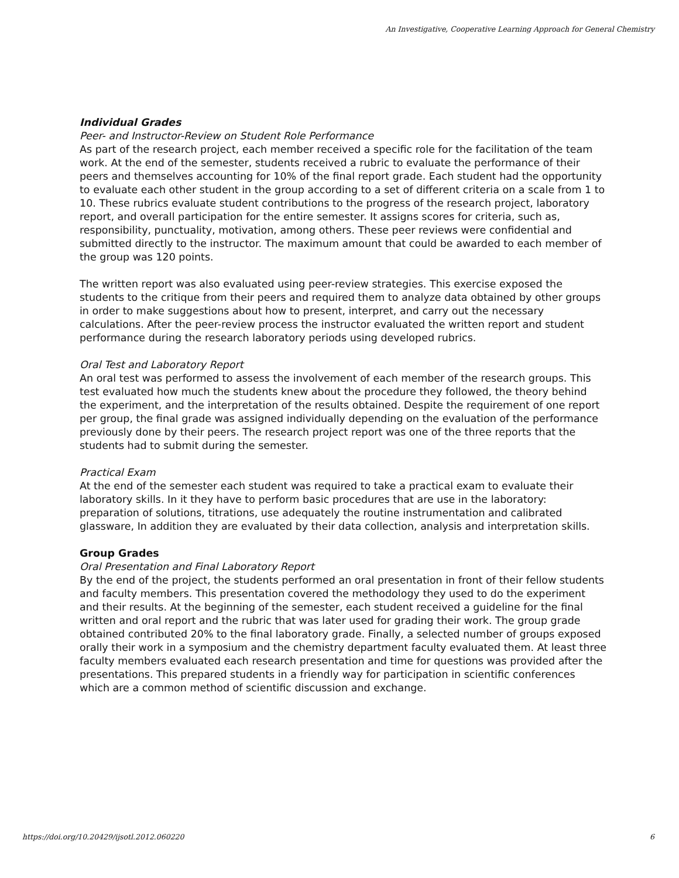An Investigative, Cooperative Learning Approach for General Chemistry
Individual Grades
Peer- and Instructor-Review on Student Role Performance
As part of the research project, each member received a specific role for the facilitation of the team work. At the end of the semester, students received a rubric to evaluate the performance of their peers and themselves accounting for 10% of the final report grade. Each student had the opportunity to evaluate each other student in the group according to a set of different criteria on a scale from 1 to 10. These rubrics evaluate student contributions to the progress of the research project, laboratory report, and overall participation for the entire semester. It assigns scores for criteria, such as, responsibility, punctuality, motivation, among others. These peer reviews were confidential and submitted directly to the instructor. The maximum amount that could be awarded to each member of the group was 120 points.
The written report was also evaluated using peer-review strategies. This exercise exposed the students to the critique from their peers and required them to analyze data obtained by other groups in order to make suggestions about how to present, interpret, and carry out the necessary calculations. After the peer-review process the instructor evaluated the written report and student performance during the research laboratory periods using developed rubrics.
Oral Test and Laboratory Report
An oral test was performed to assess the involvement of each member of the research groups. This test evaluated how much the students knew about the procedure they followed, the theory behind the experiment, and the interpretation of the results obtained. Despite the requirement of one report per group, the final grade was assigned individually depending on the evaluation of the performance previously done by their peers. The research project report was one of the three reports that the students had to submit during the semester.
Practical Exam
At the end of the semester each student was required to take a practical exam to evaluate their laboratory skills. In it they have to perform basic procedures that are use in the laboratory: preparation of solutions, titrations, use adequately the routine instrumentation and calibrated glassware, In addition they are evaluated by their data collection, analysis and interpretation skills.
Group Grades
Oral Presentation and Final Laboratory Report
By the end of the project, the students performed an oral presentation in front of their fellow students and faculty members. This presentation covered the methodology they used to do the experiment and their results. At the beginning of the semester, each student received a guideline for the final written and oral report and the rubric that was later used for grading their work. The group grade obtained contributed 20% to the final laboratory grade. Finally, a selected number of groups exposed orally their work in a symposium and the chemistry department faculty evaluated them. At least three faculty members evaluated each research presentation and time for questions was provided after the presentations. This prepared students in a friendly way for participation in scientific conferences which are a common method of scientific discussion and exchange.
https://doi.org/10.20429/ijsotl.2012.060220 6